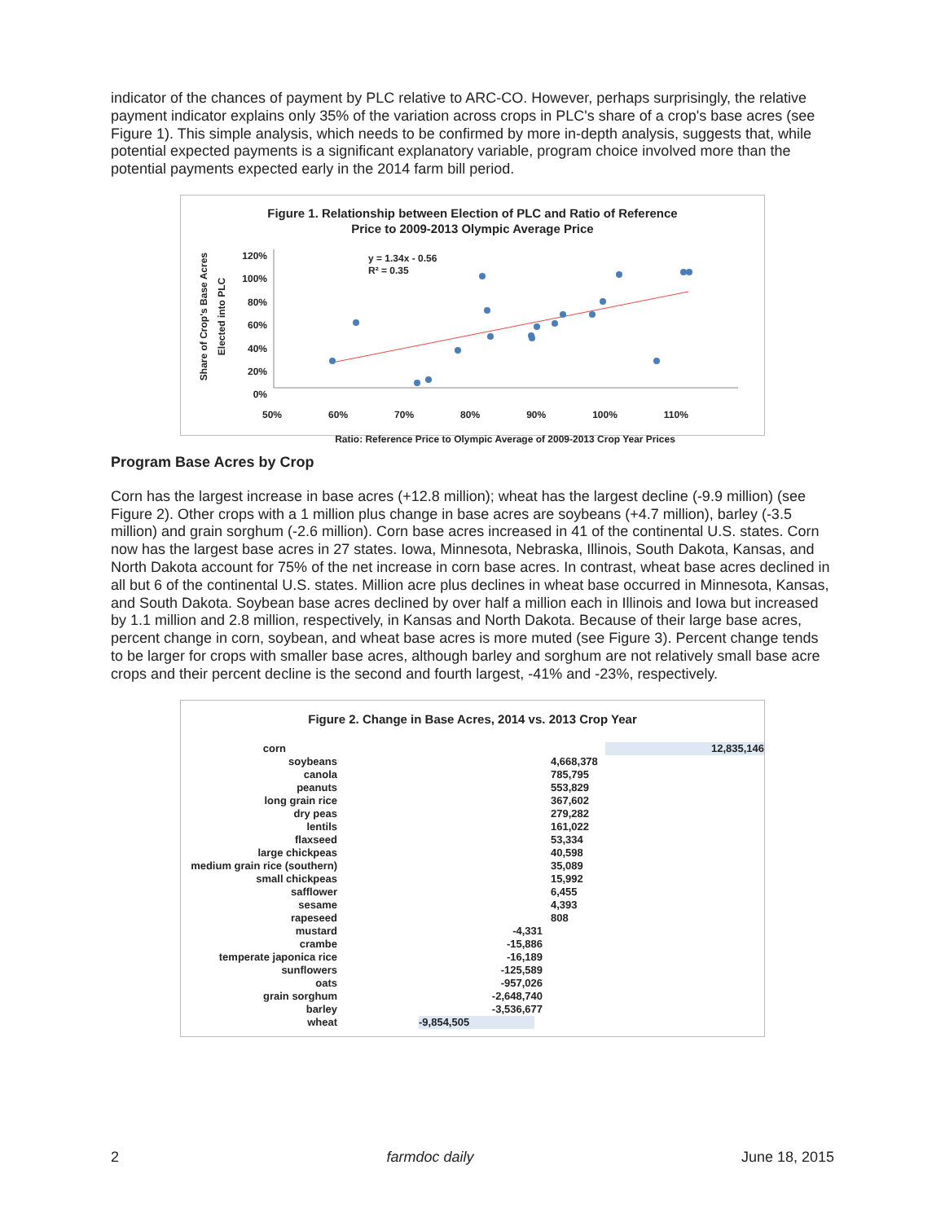indicator of the chances of payment by PLC relative to ARC-CO. However, perhaps surprisingly, the relative payment indicator explains only 35% of the variation across crops in PLC's share of a crop's base acres (see Figure 1). This simple analysis, which needs to be confirmed by more in-depth analysis, suggests that, while potential expected payments is a significant explanatory variable, program choice involved more than the potential payments expected early in the 2014 farm bill period.
Figure 1. Relationship between Election of PLC and Ratio of Reference
Price to 2009-2013 Olympic Average Price
y = 1.34x - 0.56
R² = 0.35
120%
100%
80%
60%
40%
20%
0%
50% 60% 70% 80% 90% 100% 110%
Ratio: Reference Price to Olympic Average of 2009-2013 Crop Year Prices
Share of Crop's Base Acres
Elected into PLC
Program Base Acres by Crop
Corn has the largest increase in base acres (+12.8 million); wheat has the largest decline (-9.9 million) (see Figure 2). Other crops with a 1 million plus change in base acres are soybeans (+4.7 million), barley (-3.5 million) and grain sorghum (-2.6 million). Corn base acres increased in 41 of the continental U.S. states. Corn now has the largest base acres in 27 states. Iowa, Minnesota, Nebraska, Illinois, South Dakota, Kansas, and North Dakota account for 75% of the net increase in corn base acres. In contrast, wheat base acres declined in all but 6 of the continental U.S. states. Million acre plus declines in wheat base occurred in Minnesota, Kansas, and South Dakota. Soybean base acres declined by over half a million each in Illinois and Iowa but increased by 1.1 million and 2.8 million, respectively, in Kansas and North Dakota. Because of their large base acres, percent change in corn, soybean, and wheat base acres is more muted (see Figure 3). Percent change tends to be larger for crops with smaller base acres, although barley and sorghum are not relatively small base acre crops and their percent decline is the second and fourth largest, -41% and -23%, respectively.
Figure 2. Change in Base Acres, 2014 vs. 2013 Crop Year
corn 12,835,146
soybeans 4,668,378
canola 785,795
peanuts 553,829
long grain rice 367,602
dry peas 279,282
lentils 161,022
flaxseed 53,334
large chickpeas 40,598
medium grain rice (southern) 35,089
small chickpeas 15,992
safflower 6,455
sesame 4,393
rapeseed 808
mustard -4,331
crambe -15,886
temperate japonica rice -16,189
sunflowers -125,589
oats -957,026
grain sorghum -2,648,740
barley -3,536,677
wheat -9,854,505
2 farmdoc daily June 18, 2015